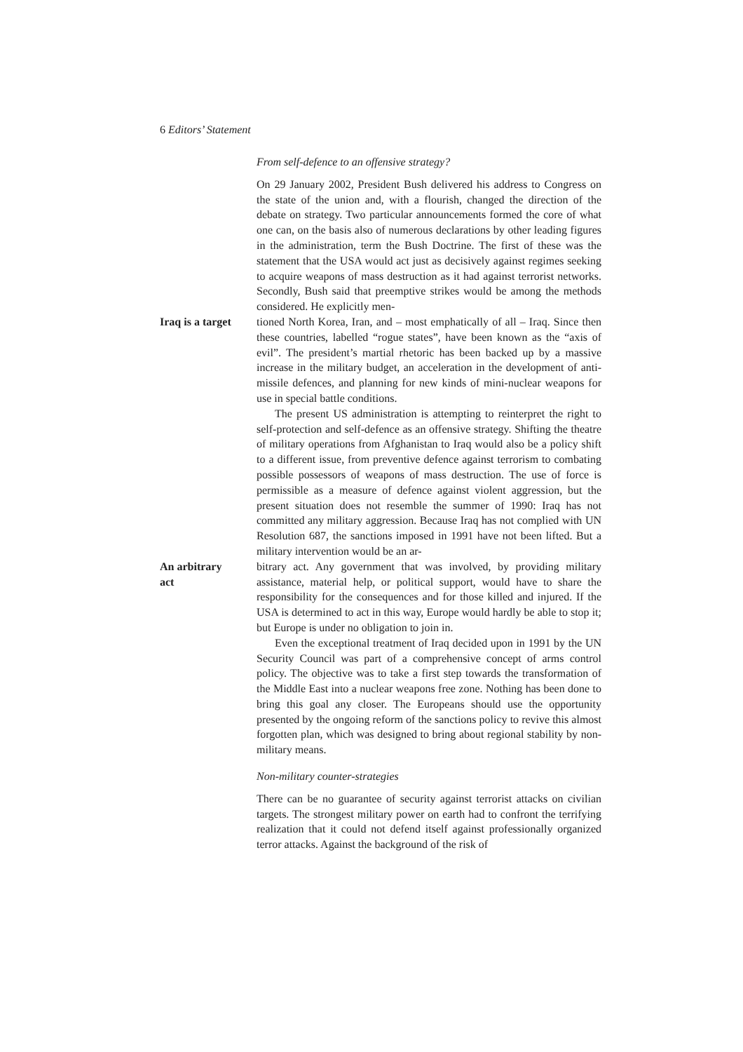6 Editors’ Statement
From self-defence to an offensive strategy?
On 29 January 2002, President Bush delivered his address to Congress on the state of the union and, with a flourish, changed the direction of the debate on strategy. Two particular announcements formed the core of what one can, on the basis also of numerous declarations by other leading figures in the administration, term the Bush Doctrine. The first of these was the statement that the USA would act just as decisively against regimes seeking to acquire weapons of mass destruction as it had against terrorist networks. Secondly, Bush said that preemptive strikes would be among the methods considered. He explicitly men-
Iraq is a target
tioned North Korea, Iran, and – most emphatically of all – Iraq. Since then these countries, labelled “rogue states”, have been known as the “axis of evil”. The president’s martial rhetoric has been backed up by a massive increase in the military budget, an acceleration in the development of anti-missile defences, and planning for new kinds of mini-nuclear weapons for use in special battle conditions.
The present US administration is attempting to reinterpret the right to self-protection and self-defence as an offensive strategy. Shifting the theatre of military operations from Afghanistan to Iraq would also be a policy shift to a different issue, from preventive defence against terrorism to combating possible possessors of weapons of mass destruction. The use of force is permissible as a measure of defence against violent aggression, but the present situation does not resemble the summer of 1990: Iraq has not committed any military aggression. Because Iraq has not complied with UN Resolution 687, the sanctions imposed in 1991 have not been lifted. But a military intervention would be an ar-
An arbitrary
act
bitrary act. Any government that was involved, by providing military assistance, material help, or political support, would have to share the responsibility for the consequences and for those killed and injured. If the USA is determined to act in this way, Europe would hardly be able to stop it; but Europe is under no obligation to join in.
Even the exceptional treatment of Iraq decided upon in 1991 by the UN Security Council was part of a comprehensive concept of arms control policy. The objective was to take a first step towards the transformation of the Middle East into a nuclear weapons free zone. Nothing has been done to bring this goal any closer. The Europeans should use the opportunity presented by the ongoing reform of the sanctions policy to revive this almost forgotten plan, which was designed to bring about regional stability by non-military means.
Non-military counter-strategies
There can be no guarantee of security against terrorist attacks on civilian targets. The strongest military power on earth had to confront the terrifying realization that it could not defend itself against professionally organized terror attacks. Against the background of the risk of